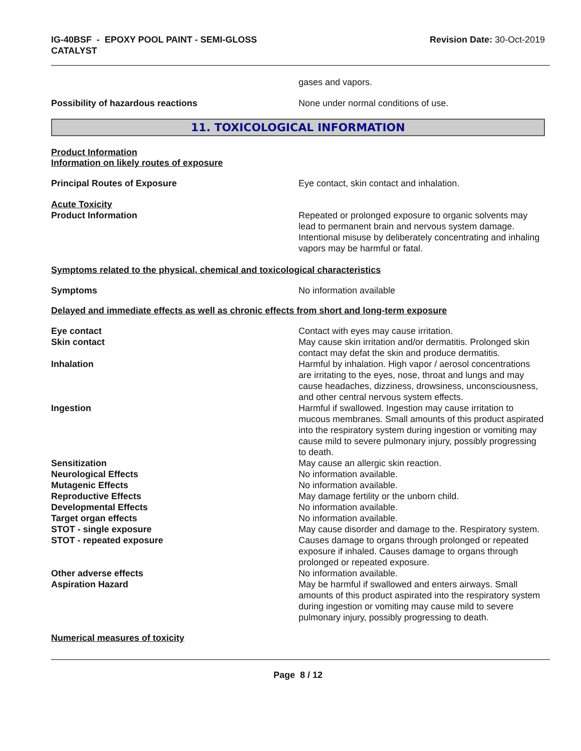IG-40BSF - EPOXY POOL PAINT - SEMI-GLOSS
CATALYST
Revision Date: 30-Oct-2019
gases and vapors.
Possibility of hazardous reactions None under normal conditions of use.
11. TOXICOLOGICAL INFORMATION
Product Information
Information on likely routes of exposure
Principal Routes of Exposure Eye contact, skin contact and inhalation.
Acute Toxicity
Product Information Repeated or prolonged exposure to organic solvents may lead to permanent brain and nervous system damage. Intentional misuse by deliberately concentrating and inhaling vapors may be harmful or fatal.
Symptoms related to the physical, chemical and toxicological characteristics
Symptoms No information available
Delayed and immediate effects as well as chronic effects from short and long-term exposure
Eye contact Contact with eyes may cause irritation.
Skin contact May cause skin irritation and/or dermatitis. Prolonged skin contact may defat the skin and produce dermatitis.
Inhalation Harmful by inhalation. High vapor / aerosol concentrations are irritating to the eyes, nose, throat and lungs and may cause headaches, dizziness, drowsiness, unconsciousness, and other central nervous system effects.
Ingestion Harmful if swallowed. Ingestion may cause irritation to mucous membranes. Small amounts of this product aspirated into the respiratory system during ingestion or vomiting may cause mild to severe pulmonary injury, possibly progressing to death.
Sensitization May cause an allergic skin reaction.
Neurological Effects No information available.
Mutagenic Effects No information available.
Reproductive Effects May damage fertility or the unborn child.
Developmental Effects No information available.
Target organ effects No information available.
STOT - single exposure May cause disorder and damage to the. Respiratory system.
STOT - repeated exposure Causes damage to organs through prolonged or repeated exposure if inhaled. Causes damage to organs through prolonged or repeated exposure.
Other adverse effects No information available.
Aspiration Hazard May be harmful if swallowed and enters airways. Small amounts of this product aspirated into the respiratory system during ingestion or vomiting may cause mild to severe pulmonary injury, possibly progressing to death.
Numerical measures of toxicity
Page 8 / 12